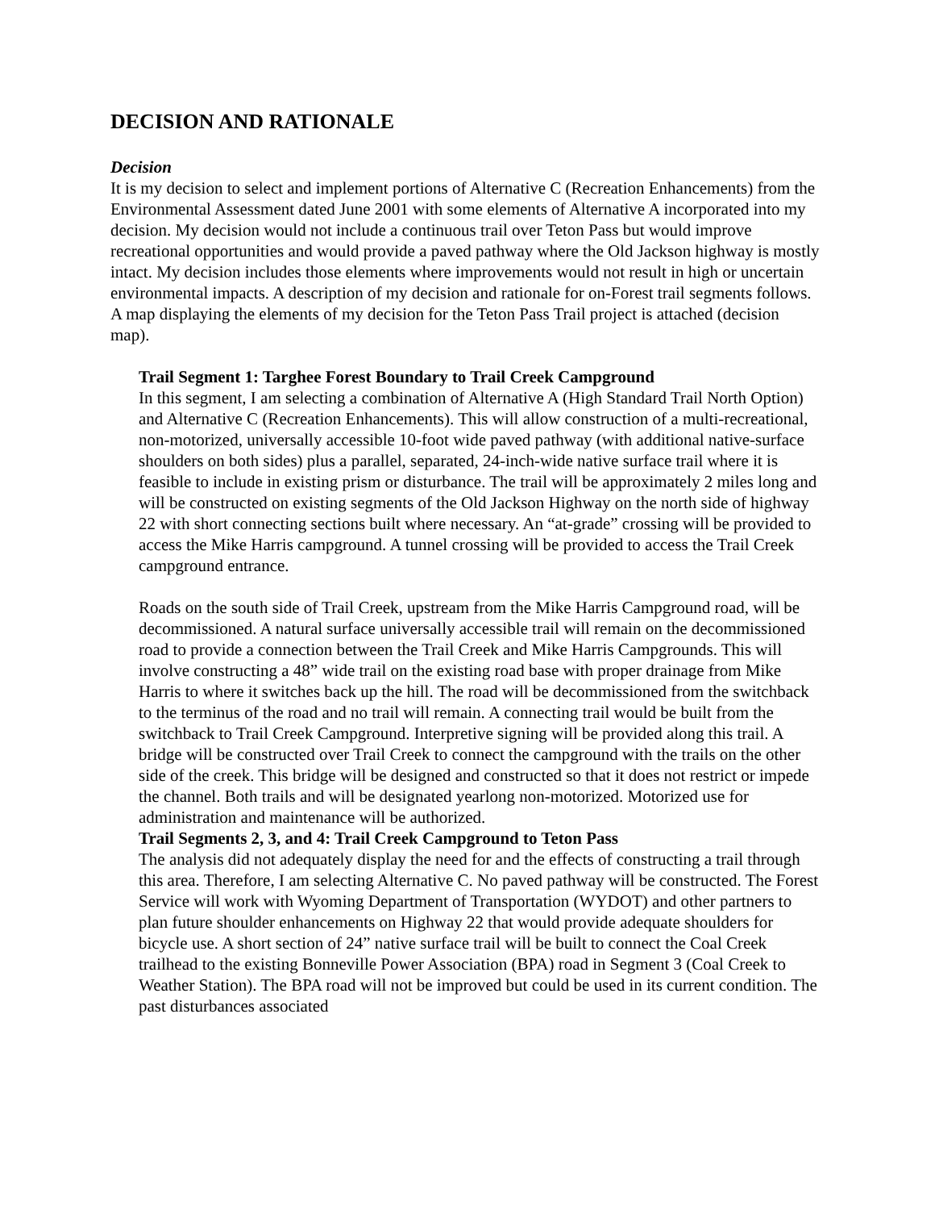DECISION AND RATIONALE
Decision
It is my decision to select and implement portions of Alternative C (Recreation Enhancements) from the Environmental Assessment dated June 2001 with some elements of Alternative A incorporated into my decision. My decision would not include a continuous trail over Teton Pass but would improve recreational opportunities and would provide a paved pathway where the Old Jackson highway is mostly intact. My decision includes those elements where improvements would not result in high or uncertain environmental impacts. A description of my decision and rationale for on-Forest trail segments follows. A map displaying the elements of my decision for the Teton Pass Trail project is attached (decision map).
Trail Segment 1: Targhee Forest Boundary to Trail Creek Campground
In this segment, I am selecting a combination of Alternative A (High Standard Trail North Option) and Alternative C (Recreation Enhancements). This will allow construction of a multi-recreational, non-motorized, universally accessible 10-foot wide paved pathway (with additional native-surface shoulders on both sides) plus a parallel, separated, 24-inch-wide native surface trail where it is feasible to include in existing prism or disturbance. The trail will be approximately 2 miles long and will be constructed on existing segments of the Old Jackson Highway on the north side of highway 22 with short connecting sections built where necessary. An “at-grade” crossing will be provided to access the Mike Harris campground. A tunnel crossing will be provided to access the Trail Creek campground entrance.
Roads on the south side of Trail Creek, upstream from the Mike Harris Campground road, will be decommissioned. A natural surface universally accessible trail will remain on the decommissioned road to provide a connection between the Trail Creek and Mike Harris Campgrounds. This will involve constructing a 48” wide trail on the existing road base with proper drainage from Mike Harris to where it switches back up the hill. The road will be decommissioned from the switchback to the terminus of the road and no trail will remain. A connecting trail would be built from the switchback to Trail Creek Campground. Interpretive signing will be provided along this trail. A bridge will be constructed over Trail Creek to connect the campground with the trails on the other side of the creek. This bridge will be designed and constructed so that it does not restrict or impede the channel. Both trails and will be designated yearlong non-motorized. Motorized use for administration and maintenance will be authorized.
Trail Segments 2, 3, and 4: Trail Creek Campground to Teton Pass
The analysis did not adequately display the need for and the effects of constructing a trail through this area. Therefore, I am selecting Alternative C. No paved pathway will be constructed. The Forest Service will work with Wyoming Department of Transportation (WYDOT) and other partners to plan future shoulder enhancements on Highway 22 that would provide adequate shoulders for bicycle use. A short section of 24” native surface trail will be built to connect the Coal Creek trailhead to the existing Bonneville Power Association (BPA) road in Segment 3 (Coal Creek to Weather Station). The BPA road will not be improved but could be used in its current condition. The past disturbances associated